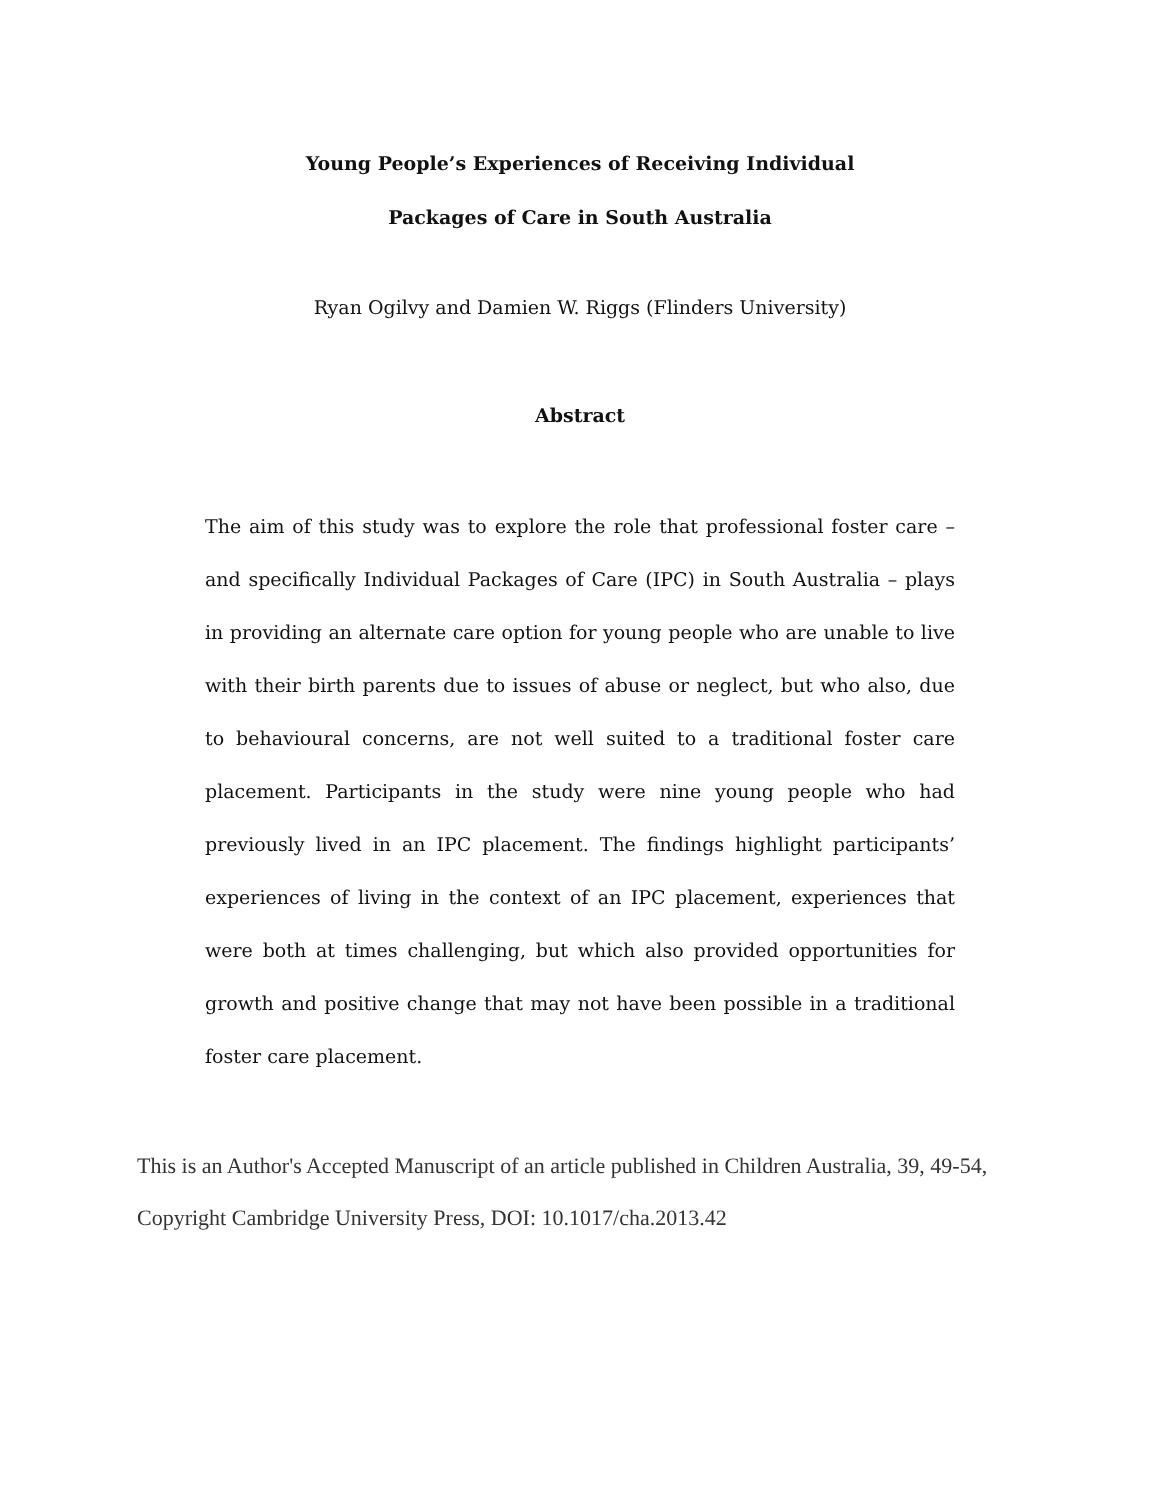Young People’s Experiences of Receiving Individual
Packages of Care in South Australia
Ryan Ogilvy and Damien W. Riggs (Flinders University)
Abstract
The aim of this study was to explore the role that professional foster care – and specifically Individual Packages of Care (IPC) in South Australia – plays in providing an alternate care option for young people who are unable to live with their birth parents due to issues of abuse or neglect, but who also, due to behavioural concerns, are not well suited to a traditional foster care placement. Participants in the study were nine young people who had previously lived in an IPC placement. The findings highlight participants’ experiences of living in the context of an IPC placement, experiences that were both at times challenging, but which also provided opportunities for growth and positive change that may not have been possible in a traditional foster care placement.
This is an Author's Accepted Manuscript of an article published in Children Australia, 39, 49-54, Copyright Cambridge University Press, DOI: 10.1017/cha.2013.42